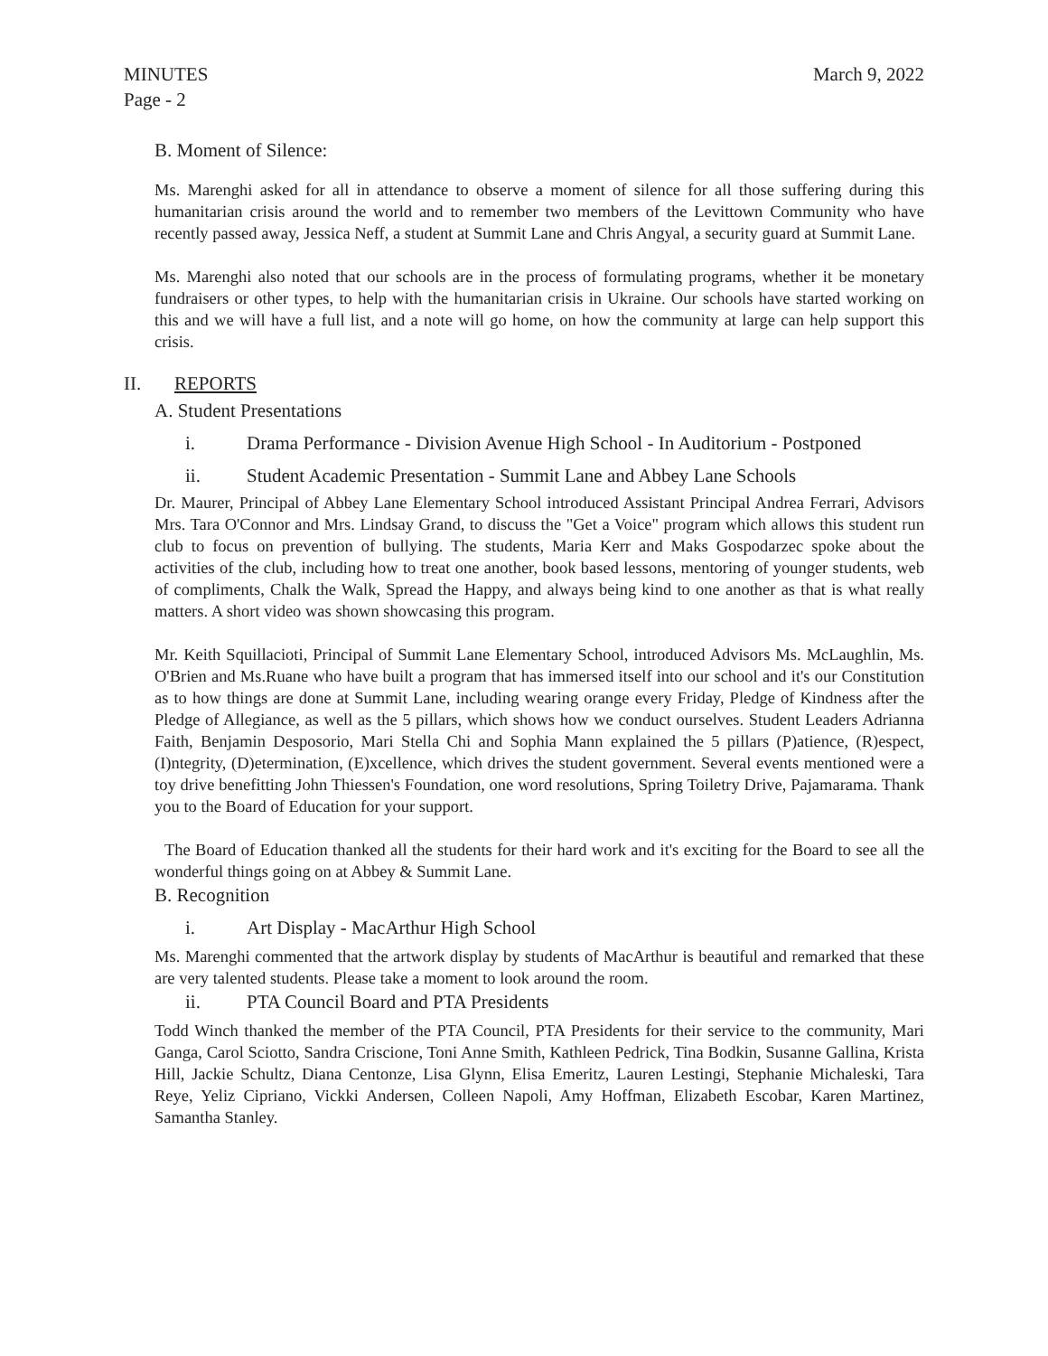MINUTES March 9, 2022
Page - 2
B. Moment of Silence:
Ms. Marenghi asked for all in attendance to observe a moment of silence for all those suffering during this humanitarian crisis around the world and to remember two members of the Levittown Community who have recently passed away, Jessica Neff, a student at Summit Lane and Chris Angyal, a security guard at Summit Lane.
Ms. Marenghi also noted that our schools are in the process of formulating programs, whether it be monetary fundraisers or other types, to help with the humanitarian crisis in Ukraine. Our schools have started working on this and we will have a full list, and a note will go home, on how the community at large can help support this crisis.
II. REPORTS
A. Student Presentations
i. Drama Performance - Division Avenue High School - In Auditorium - Postponed
ii. Student Academic Presentation - Summit Lane and Abbey Lane Schools
Dr. Maurer, Principal of Abbey Lane Elementary School introduced Assistant Principal Andrea Ferrari, Advisors Mrs. Tara O'Connor and Mrs. Lindsay Grand, to discuss the "Get a Voice" program which allows this student run club to focus on prevention of bullying. The students, Maria Kerr and Maks Gospodarzec spoke about the activities of the club, including how to treat one another, book based lessons, mentoring of younger students, web of compliments, Chalk the Walk, Spread the Happy, and always being kind to one another as that is what really matters. A short video was shown showcasing this program.
Mr. Keith Squillacioti, Principal of Summit Lane Elementary School, introduced Advisors Ms. McLaughlin, Ms. O'Brien and Ms.Ruane who have built a program that has immersed itself into our school and it's our Constitution as to how things are done at Summit Lane, including wearing orange every Friday, Pledge of Kindness after the Pledge of Allegiance, as well as the 5 pillars, which shows how we conduct ourselves. Student Leaders Adrianna Faith, Benjamin Desposorio, Mari Stella Chi and Sophia Mann explained the 5 pillars (P)atience, (R)espect, (I)ntegrity, (D)etermination, (E)xcellence, which drives the student government. Several events mentioned were a toy drive benefitting John Thiessen's Foundation, one word resolutions, Spring Toiletry Drive, Pajamarama. Thank you to the Board of Education for your support.
The Board of Education thanked all the students for their hard work and it's exciting for the Board to see all the wonderful things going on at Abbey & Summit Lane.
B. Recognition
i. Art Display - MacArthur High School
Ms. Marenghi commented that the artwork display by students of MacArthur is beautiful and remarked that these are very talented students. Please take a moment to look around the room.
ii. PTA Council Board and PTA Presidents
Todd Winch thanked the member of the PTA Council, PTA Presidents for their service to the community, Mari Ganga, Carol Sciotto, Sandra Criscione, Toni Anne Smith, Kathleen Pedrick, Tina Bodkin, Susanne Gallina, Krista Hill, Jackie Schultz, Diana Centonze, Lisa Glynn, Elisa Emeritz, Lauren Lestingi, Stephanie Michaleski, Tara Reye, Yeliz Cipriano, Vickki Andersen, Colleen Napoli, Amy Hoffman, Elizabeth Escobar, Karen Martinez, Samantha Stanley.